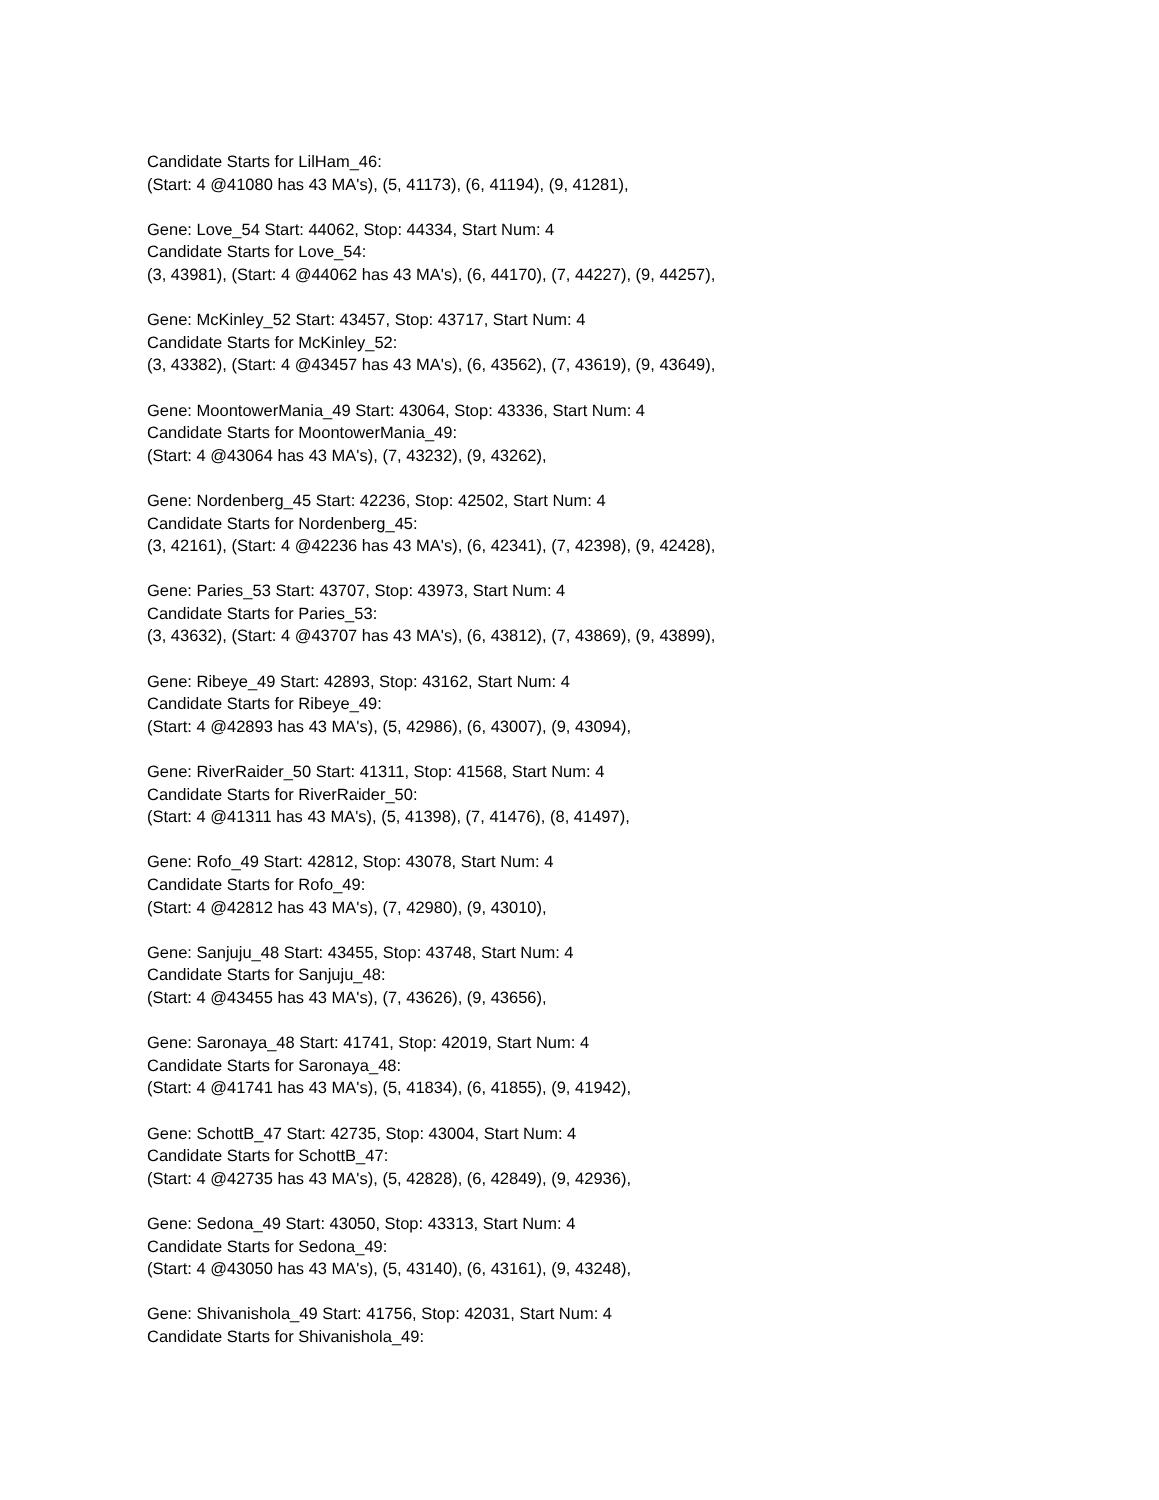Candidate Starts for LilHam_46:
(Start: 4 @41080 has 43 MA's), (5, 41173), (6, 41194), (9, 41281),
Gene: Love_54 Start: 44062, Stop: 44334, Start Num: 4
Candidate Starts for Love_54:
(3, 43981), (Start: 4 @44062 has 43 MA's), (6, 44170), (7, 44227), (9, 44257),
Gene: McKinley_52 Start: 43457, Stop: 43717, Start Num: 4
Candidate Starts for McKinley_52:
(3, 43382), (Start: 4 @43457 has 43 MA's), (6, 43562), (7, 43619), (9, 43649),
Gene: MoontowerMania_49 Start: 43064, Stop: 43336, Start Num: 4
Candidate Starts for MoontowerMania_49:
(Start: 4 @43064 has 43 MA's), (7, 43232), (9, 43262),
Gene: Nordenberg_45 Start: 42236, Stop: 42502, Start Num: 4
Candidate Starts for Nordenberg_45:
(3, 42161), (Start: 4 @42236 has 43 MA's), (6, 42341), (7, 42398), (9, 42428),
Gene: Paries_53 Start: 43707, Stop: 43973, Start Num: 4
Candidate Starts for Paries_53:
(3, 43632), (Start: 4 @43707 has 43 MA's), (6, 43812), (7, 43869), (9, 43899),
Gene: Ribeye_49 Start: 42893, Stop: 43162, Start Num: 4
Candidate Starts for Ribeye_49:
(Start: 4 @42893 has 43 MA's), (5, 42986), (6, 43007), (9, 43094),
Gene: RiverRaider_50 Start: 41311, Stop: 41568, Start Num: 4
Candidate Starts for RiverRaider_50:
(Start: 4 @41311 has 43 MA's), (5, 41398), (7, 41476), (8, 41497),
Gene: Rofo_49 Start: 42812, Stop: 43078, Start Num: 4
Candidate Starts for Rofo_49:
(Start: 4 @42812 has 43 MA's), (7, 42980), (9, 43010),
Gene: Sanjuju_48 Start: 43455, Stop: 43748, Start Num: 4
Candidate Starts for Sanjuju_48:
(Start: 4 @43455 has 43 MA's), (7, 43626), (9, 43656),
Gene: Saronaya_48 Start: 41741, Stop: 42019, Start Num: 4
Candidate Starts for Saronaya_48:
(Start: 4 @41741 has 43 MA's), (5, 41834), (6, 41855), (9, 41942),
Gene: SchottB_47 Start: 42735, Stop: 43004, Start Num: 4
Candidate Starts for SchottB_47:
(Start: 4 @42735 has 43 MA's), (5, 42828), (6, 42849), (9, 42936),
Gene: Sedona_49 Start: 43050, Stop: 43313, Start Num: 4
Candidate Starts for Sedona_49:
(Start: 4 @43050 has 43 MA's), (5, 43140), (6, 43161), (9, 43248),
Gene: Shivanishola_49 Start: 41756, Stop: 42031, Start Num: 4
Candidate Starts for Shivanishola_49: